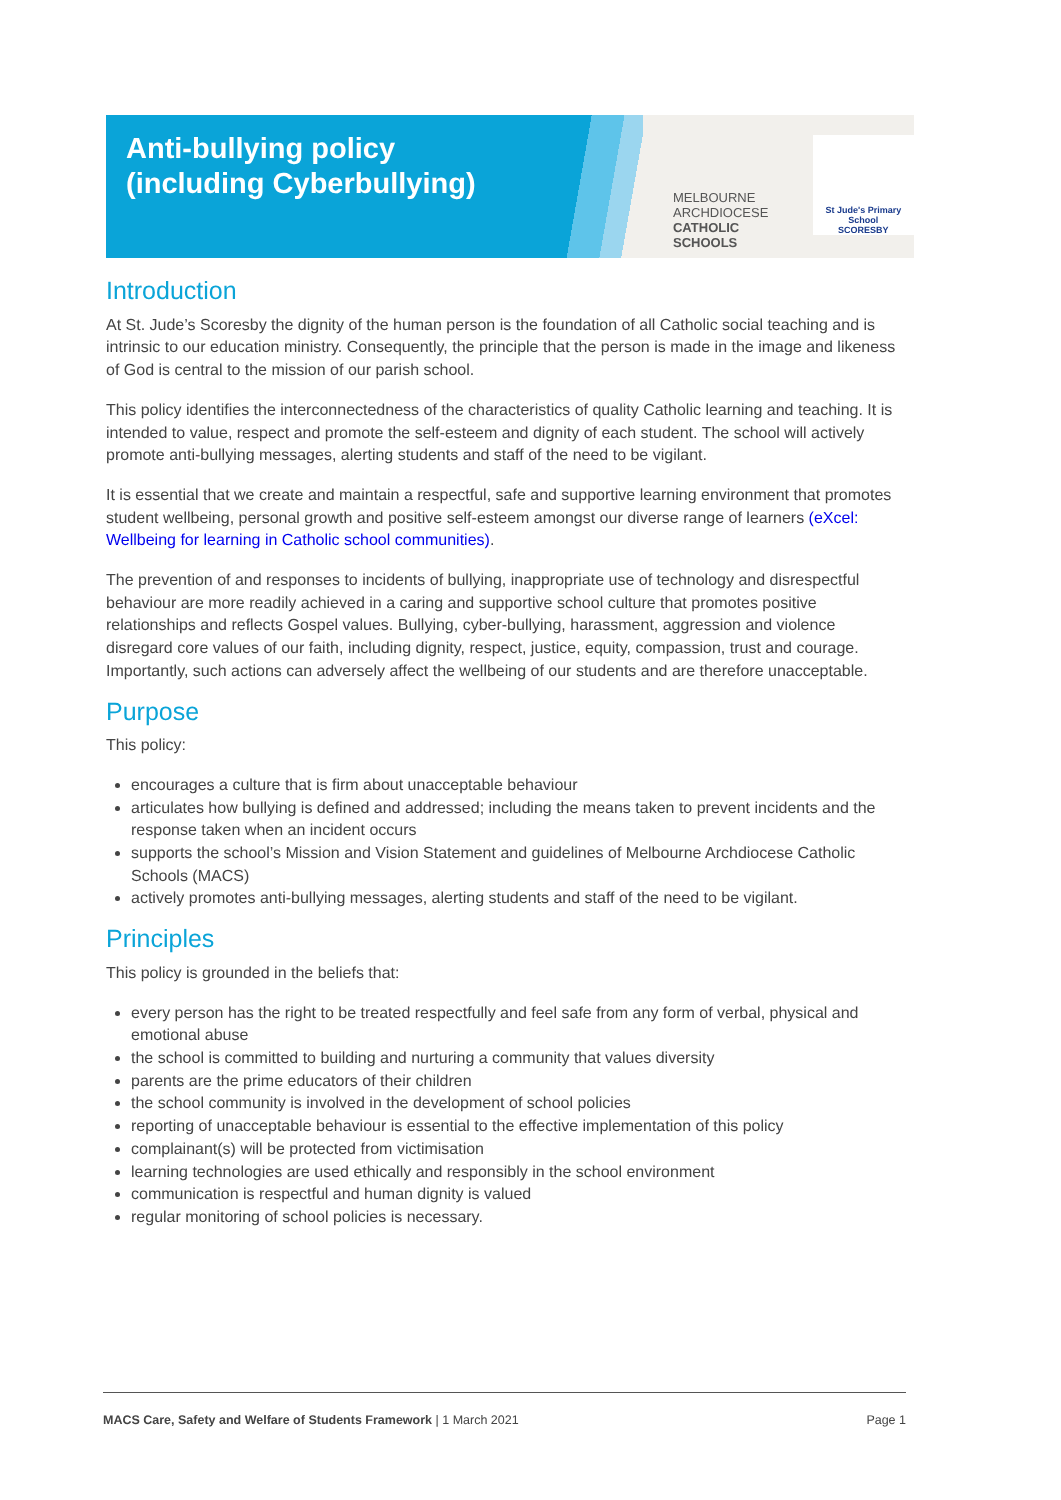Anti-bullying policy
(including Cyberbullying)
MELBOURNE
ARCHDIOCESE
CATHOLIC SCHOOLS
St Jude's Primary School
SCORESBY
Introduction
At St. Jude’s Scoresby the dignity of the human person is the foundation of all Catholic social teaching and is intrinsic to our education ministry. Consequently, the principle that the person is made in the image and likeness of God is central to the mission of our parish school.
This policy identifies the interconnectedness of the characteristics of quality Catholic learning and teaching. It is intended to value, respect and promote the self-esteem and dignity of each student. The school will actively promote anti-bullying messages, alerting students and staff of the need to be vigilant.
It is essential that we create and maintain a respectful, safe and supportive learning environment that promotes student wellbeing, personal growth and positive self-esteem amongst our diverse range of learners (eXcel: Wellbeing for learning in Catholic school communities).
The prevention of and responses to incidents of bullying, inappropriate use of technology and disrespectful behaviour are more readily achieved in a caring and supportive school culture that promotes positive relationships and reflects Gospel values. Bullying, cyber-bullying, harassment, aggression and violence disregard core values of our faith, including dignity, respect, justice, equity, compassion, trust and courage. Importantly, such actions can adversely affect the wellbeing of our students and are therefore unacceptable.
Purpose
This policy:
encourages a culture that is firm about unacceptable behaviour
articulates how bullying is defined and addressed; including the means taken to prevent incidents and the response taken when an incident occurs
supports the school’s Mission and Vision Statement and guidelines of Melbourne Archdiocese Catholic Schools (MACS)
actively promotes anti-bullying messages, alerting students and staff of the need to be vigilant.
Principles
This policy is grounded in the beliefs that:
every person has the right to be treated respectfully and feel safe from any form of verbal, physical and emotional abuse
the school is committed to building and nurturing a community that values diversity
parents are the prime educators of their children
the school community is involved in the development of school policies
reporting of unacceptable behaviour is essential to the effective implementation of this policy
complainant(s) will be protected from victimisation
learning technologies are used ethically and responsibly in the school environment
communication is respectful and human dignity is valued
regular monitoring of school policies is necessary.
MACS Care, Safety and Welfare of Students Framework | 1 March 2021 Page 1